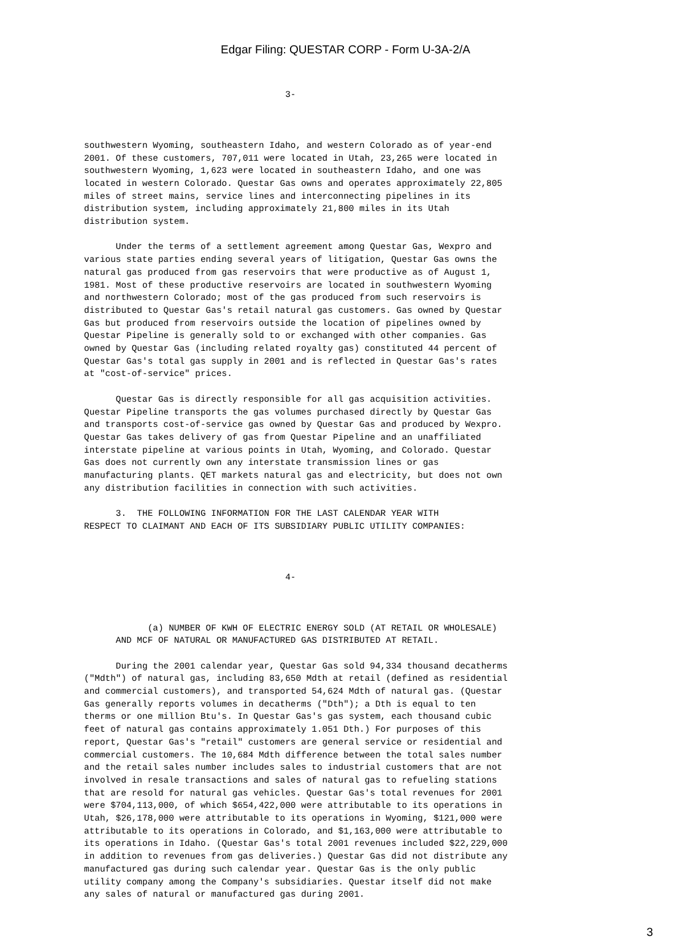Edgar Filing: QUESTAR CORP - Form U-3A-2/A
                                      3-



southwestern Wyoming, southeastern Idaho, and western Colorado as of year-end
2001. Of these customers, 707,011 were located in Utah, 23,265 were located in
southwestern Wyoming, 1,623 were located in southeastern Idaho, and one was
located in western Colorado. Questar Gas owns and operates approximately 22,805
miles of street mains, service lines and interconnecting pipelines in its
distribution system, including approximately 21,800 miles in its Utah
distribution system.

      Under the terms of a settlement agreement among Questar Gas, Wexpro and
various state parties ending several years of litigation, Questar Gas owns the
natural gas produced from gas reservoirs that were productive as of August 1,
1981. Most of these productive reservoirs are located in southwestern Wyoming
and northwestern Colorado; most of the gas produced from such reservoirs is
distributed to Questar Gas's retail natural gas customers. Gas owned by Questar
Gas but produced from reservoirs outside the location of pipelines owned by
Questar Pipeline is generally sold to or exchanged with other companies. Gas
owned by Questar Gas (including related royalty gas) constituted 44 percent of
Questar Gas's total gas supply in 2001 and is reflected in Questar Gas's rates
at "cost-of-service" prices.

      Questar Gas is directly responsible for all gas acquisition activities.
Questar Pipeline transports the gas volumes purchased directly by Questar Gas
and transports cost-of-service gas owned by Questar Gas and produced by Wexpro.
Questar Gas takes delivery of gas from Questar Pipeline and an unaffiliated
interstate pipeline at various points in Utah, Wyoming, and Colorado. Questar
Gas does not currently own any interstate transmission lines or gas
manufacturing plants. QET markets natural gas and electricity, but does not own
any distribution facilities in connection with such activities.

      3.  THE FOLLOWING INFORMATION FOR THE LAST CALENDAR YEAR WITH
RESPECT TO CLAIMANT AND EACH OF ITS SUBSIDIARY PUBLIC UTILITY COMPANIES:



                                      4-



            (a) NUMBER OF KWH OF ELECTRIC ENERGY SOLD (AT RETAIL OR WHOLESALE)
      AND MCF OF NATURAL OR MANUFACTURED GAS DISTRIBUTED AT RETAIL.

      During the 2001 calendar year, Questar Gas sold 94,334 thousand decatherms
("Mdth") of natural gas, including 83,650 Mdth at retail (defined as residential
and commercial customers), and transported 54,624 Mdth of natural gas. (Questar
Gas generally reports volumes in decatherms ("Dth"); a Dth is equal to ten
therms or one million Btu's. In Questar Gas's gas system, each thousand cubic
feet of natural gas contains approximately 1.051 Dth.) For purposes of this
report, Questar Gas's "retail" customers are general service or residential and
commercial customers. The 10,684 Mdth difference between the total sales number
and the retail sales number includes sales to industrial customers that are not
involved in resale transactions and sales of natural gas to refueling stations
that are resold for natural gas vehicles. Questar Gas's total revenues for 2001
were $704,113,000, of which $654,422,000 were attributable to its operations in
Utah, $26,178,000 were attributable to its operations in Wyoming, $121,000 were
attributable to its operations in Colorado, and $1,163,000 were attributable to
its operations in Idaho. (Questar Gas's total 2001 revenues included $22,229,000
in addition to revenues from gas deliveries.) Questar Gas did not distribute any
manufactured gas during such calendar year. Questar Gas is the only public
utility company among the Company's subsidiaries. Questar itself did not make
any sales of natural or manufactured gas during 2001.
3